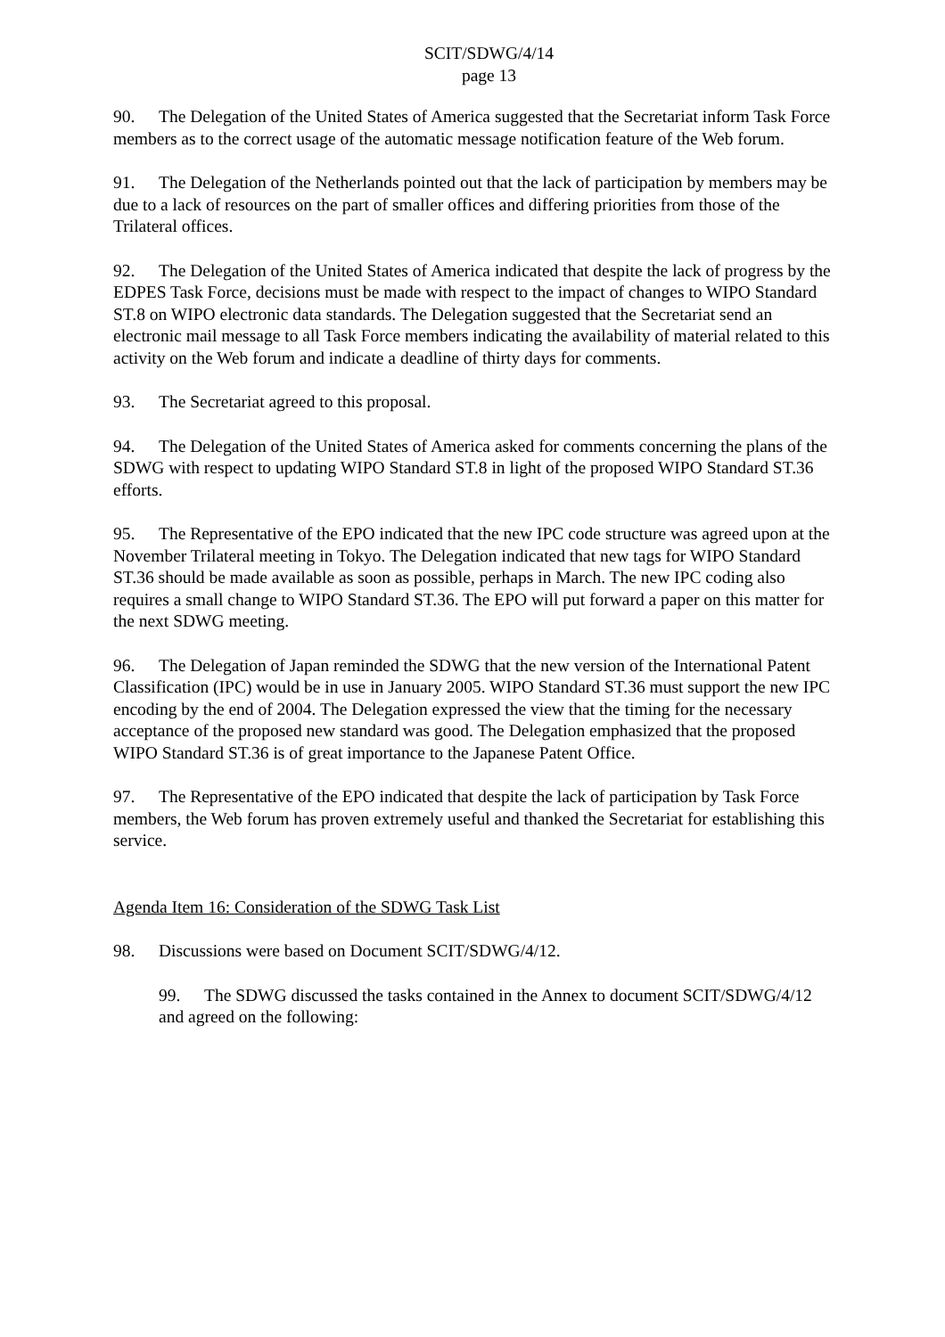SCIT/SDWG/4/14
page 13
90. The Delegation of the United States of America suggested that the Secretariat inform Task Force members as to the correct usage of the automatic message notification feature of the Web forum.
91. The Delegation of the Netherlands pointed out that the lack of participation by members may be due to a lack of resources on the part of smaller offices and differing priorities from those of the Trilateral offices.
92. The Delegation of the United States of America indicated that despite the lack of progress by the EDPES Task Force, decisions must be made with respect to the impact of changes to WIPO Standard ST.8 on WIPO electronic data standards. The Delegation suggested that the Secretariat send an electronic mail message to all Task Force members indicating the availability of material related to this activity on the Web forum and indicate a deadline of thirty days for comments.
93. The Secretariat agreed to this proposal.
94. The Delegation of the United States of America asked for comments concerning the plans of the SDWG with respect to updating WIPO Standard ST.8 in light of the proposed WIPO Standard ST.36 efforts.
95. The Representative of the EPO indicated that the new IPC code structure was agreed upon at the November Trilateral meeting in Tokyo. The Delegation indicated that new tags for WIPO Standard ST.36 should be made available as soon as possible, perhaps in March. The new IPC coding also requires a small change to WIPO Standard ST.36. The EPO will put forward a paper on this matter for the next SDWG meeting.
96. The Delegation of Japan reminded the SDWG that the new version of the International Patent Classification (IPC) would be in use in January 2005. WIPO Standard ST.36 must support the new IPC encoding by the end of 2004. The Delegation expressed the view that the timing for the necessary acceptance of the proposed new standard was good. The Delegation emphasized that the proposed WIPO Standard ST.36 is of great importance to the Japanese Patent Office.
97. The Representative of the EPO indicated that despite the lack of participation by Task Force members, the Web forum has proven extremely useful and thanked the Secretariat for establishing this service.
Agenda Item 16: Consideration of the SDWG Task List
98. Discussions were based on Document SCIT/SDWG/4/12.
99. The SDWG discussed the tasks contained in the Annex to document SCIT/SDWG/4/12 and agreed on the following: